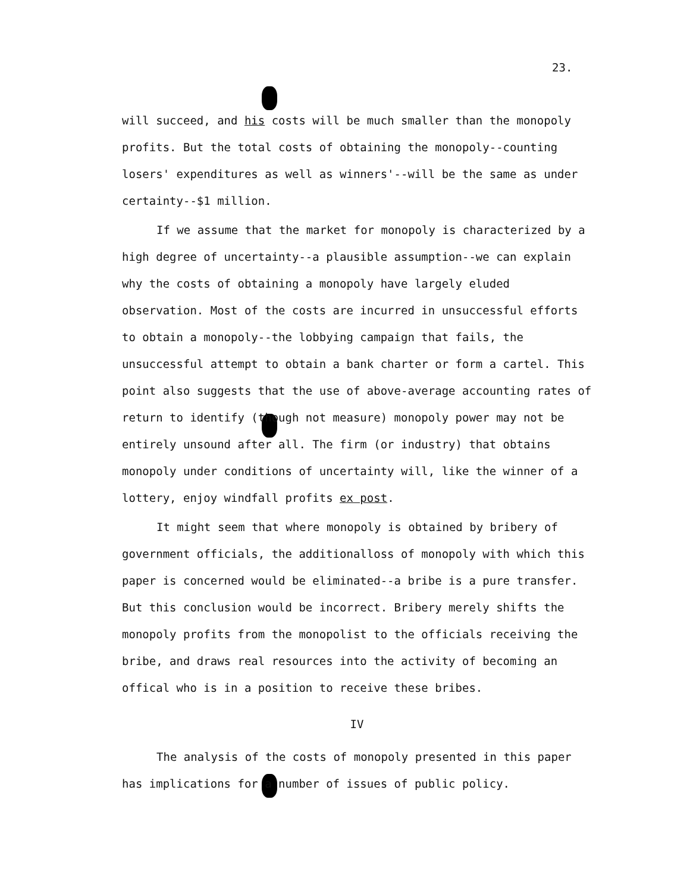23.
will succeed, and his costs will be much smaller than the monopoly profits. But the total costs of obtaining the monopoly--counting losers' expenditures as well as winners'--will be the same as under certainty--$1 million.
If we assume that the market for monopoly is characterized by a high degree of uncertainty--a plausible assumption--we can explain why the costs of obtaining a monopoly have largely eluded observation. Most of the costs are incurred in unsuccessful efforts to obtain a monopoly--the lobbying campaign that fails, the unsuccessful attempt to obtain a bank charter or form a cartel. This point also suggests that the use of above-average accounting rates of return to identify (though not measure) monopoly power may not be entirely unsound after all. The firm (or industry) that obtains monopoly under conditions of uncertainty will, like the winner of a lottery, enjoy windfall profits ex post.
It might seem that where monopoly is obtained by bribery of government officials, the additionalloss of monopoly with which this paper is concerned would be eliminated--a bribe is a pure transfer. But this conclusion would be incorrect. Bribery merely shifts the monopoly profits from the monopolist to the officials receiving the bribe, and draws real resources into the activity of becoming an offical who is in a position to receive these bribes.
IV
The analysis of the costs of monopoly presented in this paper has implications for a number of issues of public policy.